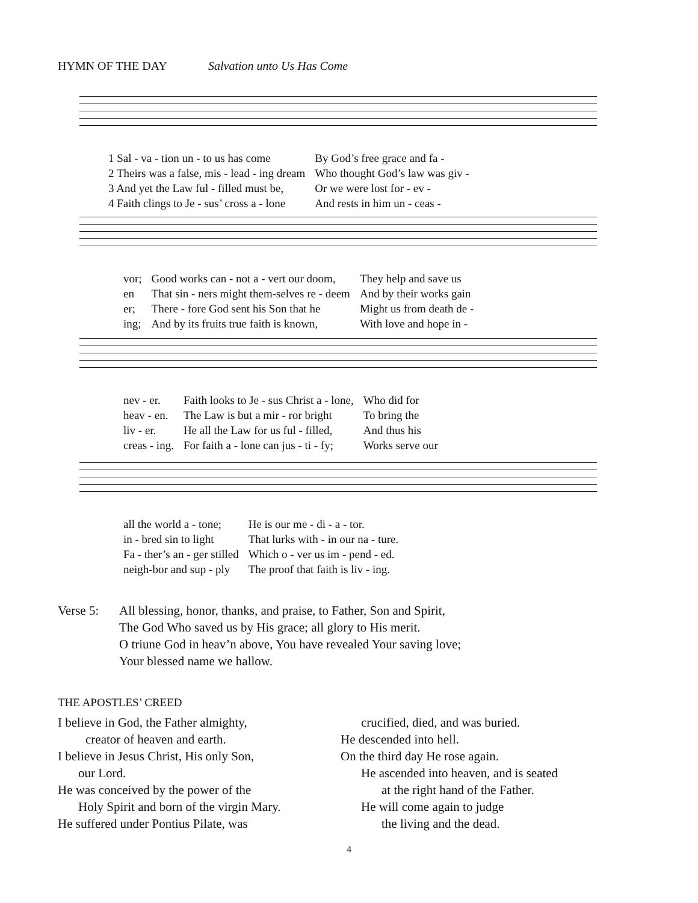HYMN OF THE DAY Salvation unto Us Has Come
| 1 Sal - va - tion un - to us has come | By God’s free grace and fa - |
| 2 Theirs was a false, mis - lead - ing dream | Who thought God’s law was giv - |
| 3 And yet the Law ful - filled must be, | Or we were lost for - ev - |
| 4 Faith clings to Je - sus’ cross a - lone | And rests in him un - ceas - |
| vor; | Good works can - not a - vert our doom, | They help and save us |
| en | That sin - ners might them-selves re - deem | And by their works gain |
| er; | There - fore God sent his Son that he | Might us from death de - |
| ing; | And by its fruits true faith is known, | With love and hope in - |
| nev - er. | Faith looks to Je - sus Christ a - lone, | Who did for |
| heav - en. | The Law is but a mir - ror bright | To bring the |
| liv - er. | He all the Law for us ful - filled, | And thus his |
| creas - ing. | For faith a - lone can jus - ti - fy; | Works serve our |
| all the world a - tone; | He is our me - di - a - tor. |
| in - bred sin to light | That lurks with - in our na - ture. |
| Fa - ther’s an - ger stilled | Which o - ver us im - pend - ed. |
| neigh-bor and sup - ply | The proof that faith is liv - ing. |
Verse 5: All blessing, honor, thanks, and praise, to Father, Son and Spirit,
The God Who saved us by His grace; all glory to His merit.
O triune God in heav’n above, You have revealed Your saving love;
Your blessed name we hallow.
THE APOSTLES’ CREED
I believe in God, the Father almighty,
creator of heaven and earth.
I believe in Jesus Christ, His only Son,
our Lord.
He was conceived by the power of the
Holy Spirit and born of the virgin Mary.
He suffered under Pontius Pilate, was
crucified, died, and was buried.
He descended into hell.
On the third day He rose again.
He ascended into heaven, and is seated
at the right hand of the Father.
He will come again to judge
the living and the dead.
4